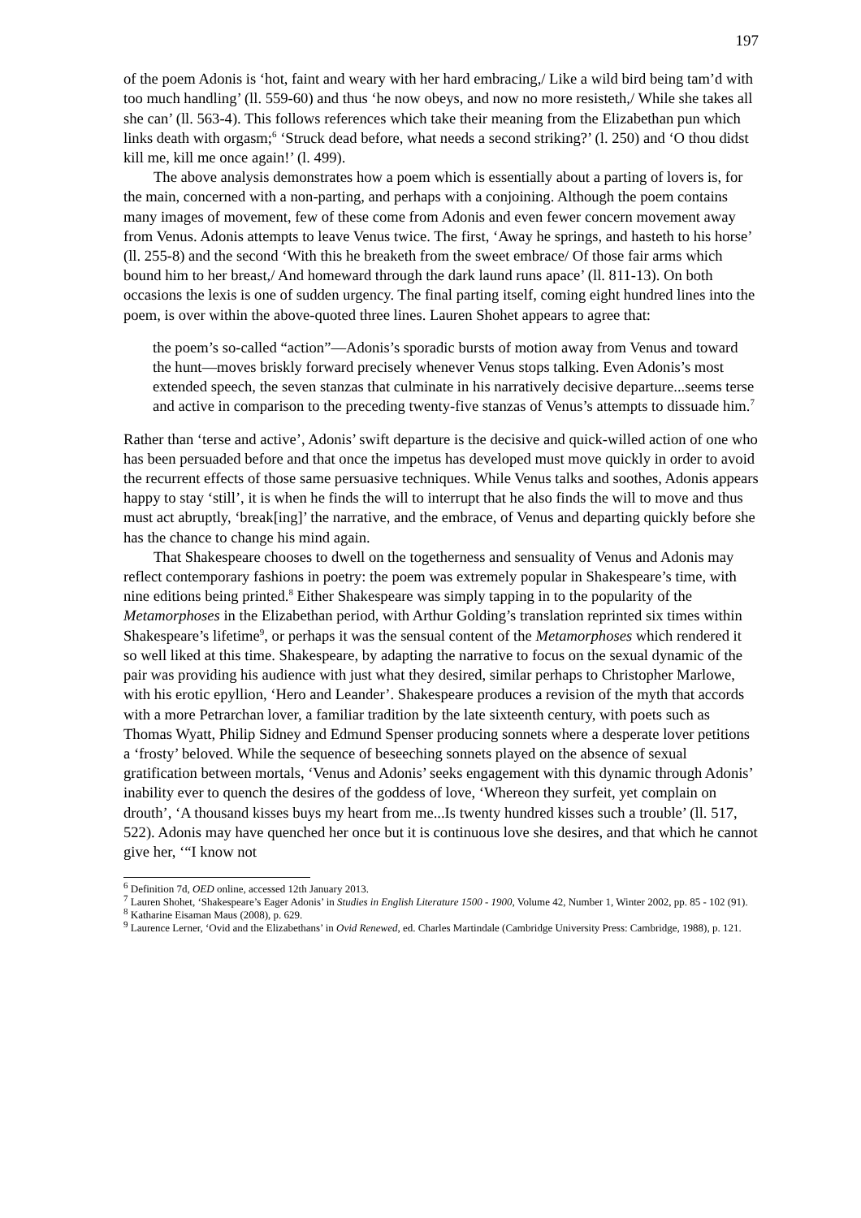197
of the poem Adonis is ‘hot, faint and weary with her hard embracing,/ Like a wild bird being tam’d with too much handling’ (ll. 559-60) and thus ‘he now obeys, and now no more resisteth,/ While she takes all she can’ (ll. 563-4). This follows references which take their meaning from the Elizabethan pun which links death with orgasm;<sup>6</sup> ‘Struck dead before, what needs a second striking?’ (l. 250) and ‘O thou didst kill me, kill me once again!’ (l. 499).
The above analysis demonstrates how a poem which is essentially about a parting of lovers is, for the main, concerned with a non-parting, and perhaps with a conjoining. Although the poem contains many images of movement, few of these come from Adonis and even fewer concern movement away from Venus. Adonis attempts to leave Venus twice. The first, ‘Away he springs, and hasteth to his horse’ (ll. 255-8) and the second ‘With this he breaketh from the sweet embrace/ Of those fair arms which bound him to her breast,/ And homeward through the dark laund runs apace’ (ll. 811-13). On both occasions the lexis is one of sudden urgency. The final parting itself, coming eight hundred lines into the poem, is over within the above-quoted three lines. Lauren Shohet appears to agree that:
the poem’s so-called “action”—Adonis’s sporadic bursts of motion away from Venus and toward the hunt—moves briskly forward precisely whenever Venus stops talking. Even Adonis’s most extended speech, the seven stanzas that culminate in his narratively decisive departure...seems terse and active in comparison to the preceding twenty-five stanzas of Venus’s attempts to dissuade him.<sup>7</sup>
Rather than ‘terse and active’, Adonis’ swift departure is the decisive and quick-willed action of one who has been persuaded before and that once the impetus has developed must move quickly in order to avoid the recurrent effects of those same persuasive techniques. While Venus talks and soothes, Adonis appears happy to stay ‘still’, it is when he finds the will to interrupt that he also finds the will to move and thus must act abruptly, ‘break[ing]’ the narrative, and the embrace, of Venus and departing quickly before she has the chance to change his mind again.
That Shakespeare chooses to dwell on the togetherness and sensuality of Venus and Adonis may reflect contemporary fashions in poetry: the poem was extremely popular in Shakespeare’s time, with nine editions being printed.<sup>8</sup> Either Shakespeare was simply tapping in to the popularity of the Metamorphoses in the Elizabethan period, with Arthur Golding’s translation reprinted six times within Shakespeare’s lifetime<sup>9</sup>, or perhaps it was the sensual content of the Metamorphoses which rendered it so well liked at this time. Shakespeare, by adapting the narrative to focus on the sexual dynamic of the pair was providing his audience with just what they desired, similar perhaps to Christopher Marlowe, with his erotic epyllion, ‘Hero and Leander’. Shakespeare produces a revision of the myth that accords with a more Petrarchan lover, a familiar tradition by the late sixteenth century, with poets such as Thomas Wyatt, Philip Sidney and Edmund Spenser producing sonnets where a desperate lover petitions a ‘frosty’ beloved. While the sequence of beseeching sonnets played on the absence of sexual gratification between mortals, ‘Venus and Adonis’ seeks engagement with this dynamic through Adonis’ inability ever to quench the desires of the goddess of love, ‘Whereon they surfeit, yet complain on drouth’, ‘A thousand kisses buys my heart from me...Is twenty hundred kisses such a trouble’ (ll. 517, 522). Adonis may have quenched her once but it is continuous love she desires, and that which he cannot give her, ‘“I know not
<sup>6</sup> Definition 7d, OED online, accessed 12th January 2013.
<sup>7</sup> Lauren Shohet, ‘Shakespeare’s Eager Adonis’ in Studies in English Literature 1500 - 1900, Volume 42, Number 1, Winter 2002, pp. 85 - 102 (91).
<sup>8</sup> Katharine Eisaman Maus (2008), p. 629.
<sup>9</sup> Laurence Lerner, ‘Ovid and the Elizabethans’ in Ovid Renewed, ed. Charles Martindale (Cambridge University Press: Cambridge, 1988), p. 121.